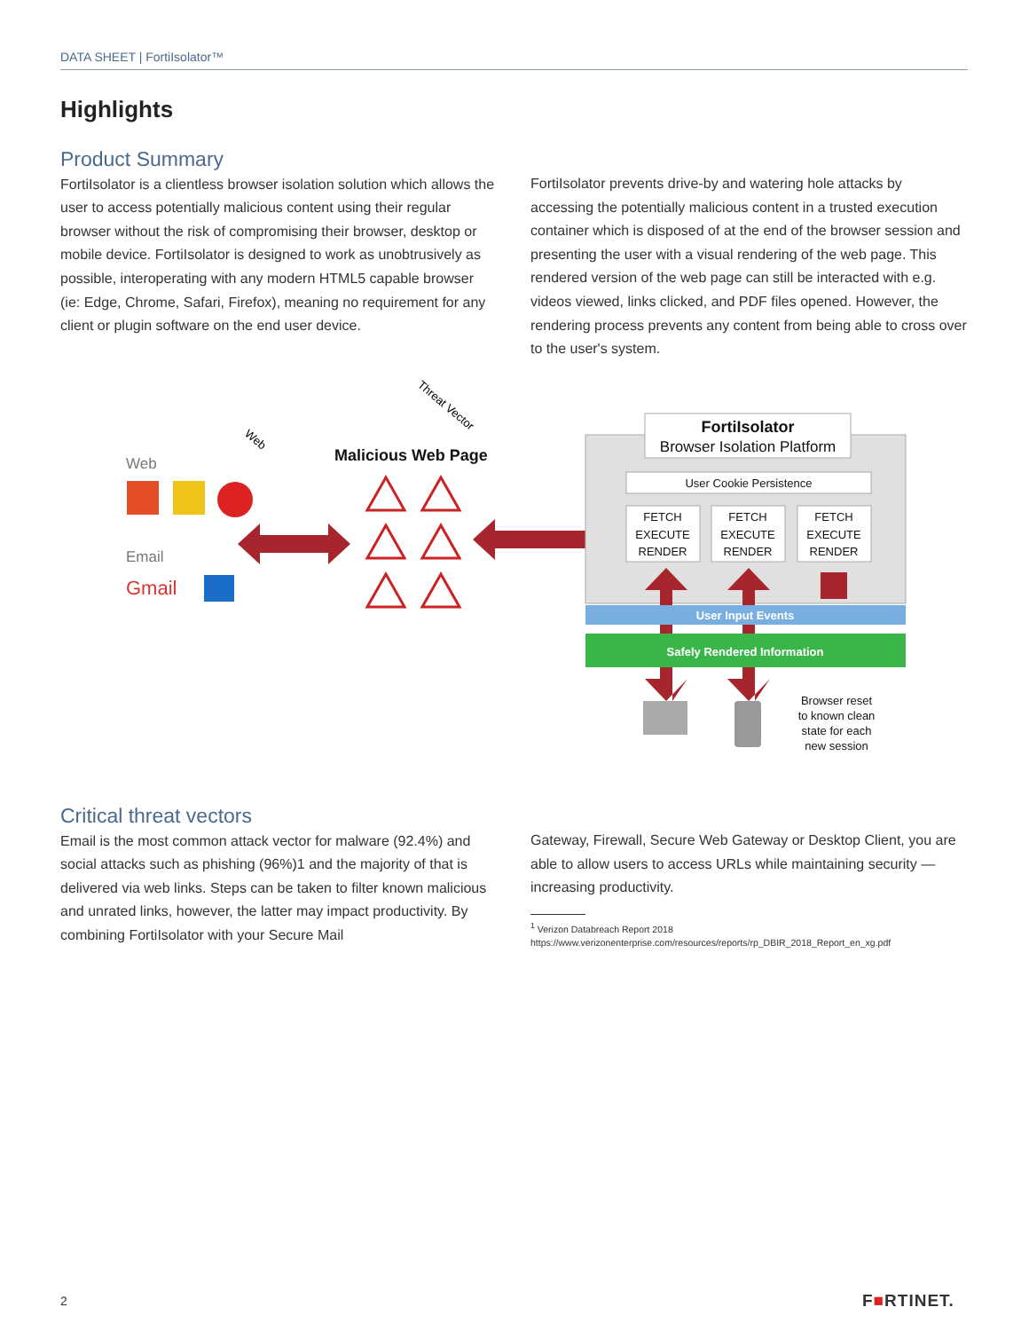DATA SHEET | FortiIsolator™
Highlights
Product Summary
FortiIsolator is a clientless browser isolation solution which allows the user to access potentially malicious content using their regular browser without the risk of compromising their browser, desktop or mobile device. FortiIsolator is designed to work as unobtrusively as possible, interoperating with any modern HTML5 capable browser (ie: Edge, Chrome, Safari, Firefox), meaning no requirement for any client or plugin software on the end user device.
FortiIsolator prevents drive-by and watering hole attacks by accessing the potentially malicious content in a trusted execution container which is disposed of at the end of the browser session and presenting the user with a visual rendering of the web page. This rendered version of the web page can still be interacted with e.g. videos viewed, links clicked, and PDF files opened. However, the rendering process prevents any content from being able to cross over to the user's system.
Web
Email
Gmail
Web
Threat Vector
Malicious Web Page
FortiIsolator
Browser Isolation Platform
User Cookie Persistence
FETCH
EXECUTE
RENDER
FETCH
EXECUTE
RENDER
FETCH
EXECUTE
RENDER
User Input Events
Safely Rendered Information
Browser reset
to known clean
state for each
new session
Critical threat vectors
Email is the most common attack vector for malware (92.4%) and social attacks such as phishing (96%)1 and the majority of that is delivered via web links. Steps can be taken to filter known malicious and unrated links, however, the latter may impact productivity. By combining FortiIsolator with your Secure Mail
Gateway, Firewall, Secure Web Gateway or Desktop Client, you are able to allow users to access URLs while maintaining security — increasing productivity.
<sup>1</sup> Verizon Databreach Report 2018
https://www.verizonenterprise.com/resources/reports/rp_DBIR_2018_Report_en_xg.pdf
2 F■RTINET.